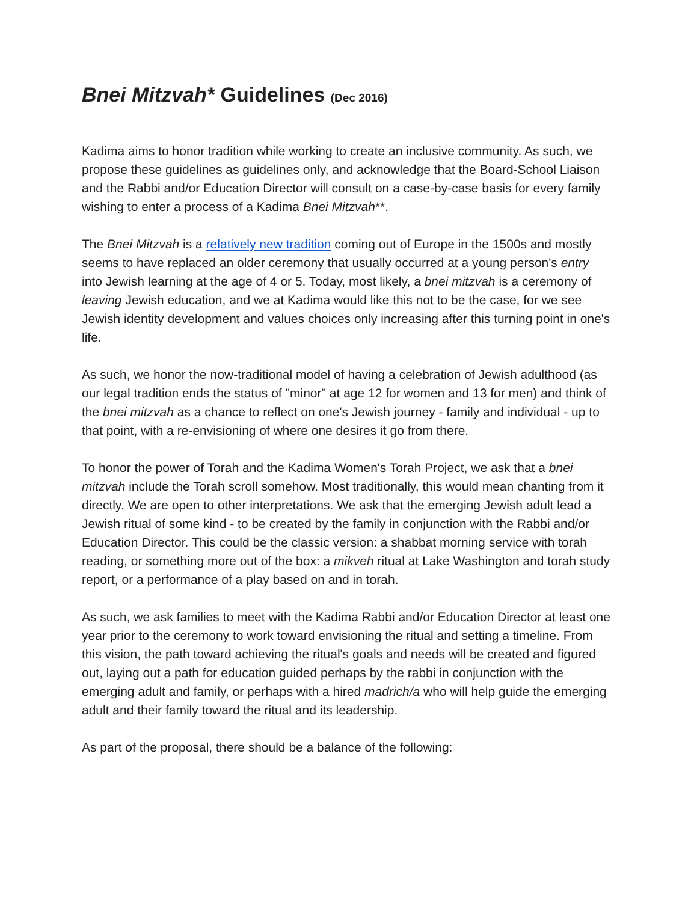Bnei Mitzvah* Guidelines (Dec 2016)
Kadima aims to honor tradition while working to create an inclusive community. As such, we propose these guidelines as guidelines only, and acknowledge that the Board-School Liaison and the Rabbi and/or Education Director will consult on a case-by-case basis for every family wishing to enter a process of a Kadima Bnei Mitzvah**.
The Bnei Mitzvah is a relatively new tradition coming out of Europe in the 1500s and mostly seems to have replaced an older ceremony that usually occurred at a young person's entry into Jewish learning at the age of 4 or 5. Today, most likely, a bnei mitzvah is a ceremony of leaving Jewish education, and we at Kadima would like this not to be the case, for we see Jewish identity development and values choices only increasing after this turning point in one's life.
As such, we honor the now-traditional model of having a celebration of Jewish adulthood (as our legal tradition ends the status of "minor" at age 12 for women and 13 for men) and think of the bnei mitzvah as a chance to reflect on one's Jewish journey - family and individual - up to that point, with a re-envisioning of where one desires it go from there.
To honor the power of Torah and the Kadima Women's Torah Project, we ask that a bnei mitzvah include the Torah scroll somehow. Most traditionally, this would mean chanting from it directly. We are open to other interpretations. We ask that the emerging Jewish adult lead a Jewish ritual of some kind - to be created by the family in conjunction with the Rabbi and/or Education Director. This could be the classic version: a shabbat morning service with torah reading, or something more out of the box: a mikveh ritual at Lake Washington and torah study report, or a performance of a play based on and in torah.
As such, we ask families to meet with the Kadima Rabbi and/or Education Director at least one year prior to the ceremony to work toward envisioning the ritual and setting a timeline. From this vision, the path toward achieving the ritual's goals and needs will be created and figured out, laying out a path for education guided perhaps by the rabbi in conjunction with the emerging adult and family, or perhaps with a hired madrich/a who will help guide the emerging adult and their family toward the ritual and its leadership.
As part of the proposal, there should be a balance of the following: